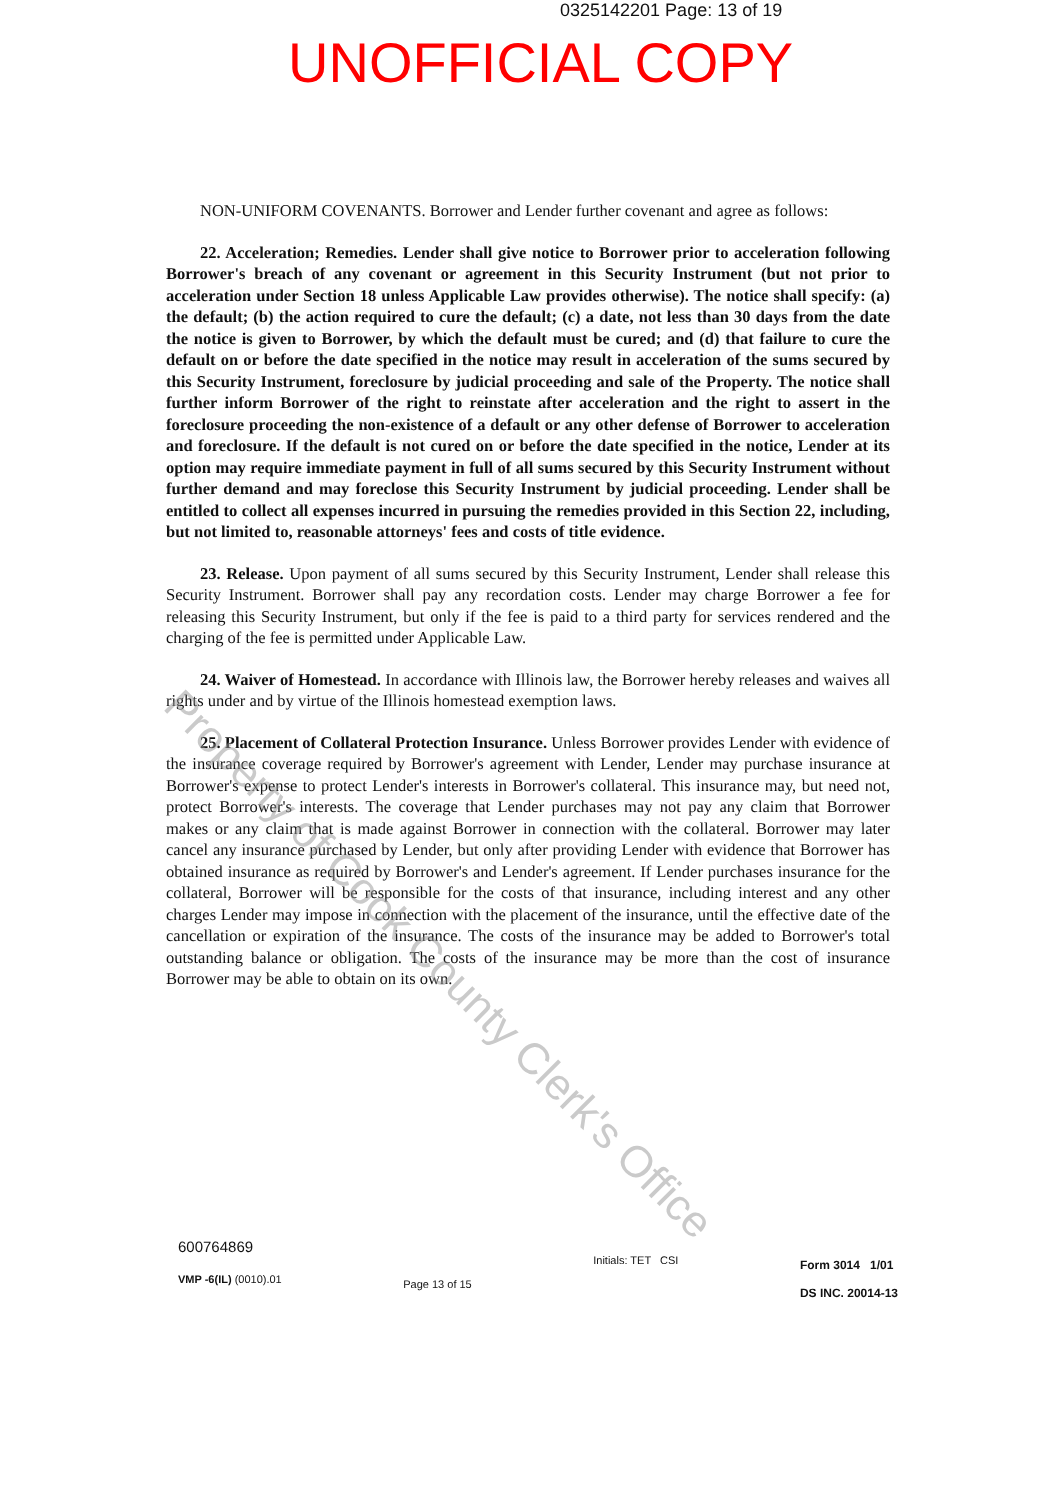0325142201 Page: 13 of 19
UNOFFICIAL COPY
NON-UNIFORM COVENANTS. Borrower and Lender further covenant and agree as follows:
22. Acceleration; Remedies. Lender shall give notice to Borrower prior to acceleration following Borrower's breach of any covenant or agreement in this Security Instrument (but not prior to acceleration under Section 18 unless Applicable Law provides otherwise). The notice shall specify: (a) the default; (b) the action required to cure the default; (c) a date, not less than 30 days from the date the notice is given to Borrower, by which the default must be cured; and (d) that failure to cure the default on or before the date specified in the notice may result in acceleration of the sums secured by this Security Instrument, foreclosure by judicial proceeding and sale of the Property. The notice shall further inform Borrower of the right to reinstate after acceleration and the right to assert in the foreclosure proceeding the non-existence of a default or any other defense of Borrower to acceleration and foreclosure. If the default is not cured on or before the date specified in the notice, Lender at its option may require immediate payment in full of all sums secured by this Security Instrument without further demand and may foreclose this Security Instrument by judicial proceeding. Lender shall be entitled to collect all expenses incurred in pursuing the remedies provided in this Section 22, including, but not limited to, reasonable attorneys' fees and costs of title evidence.
23. Release. Upon payment of all sums secured by this Security Instrument, Lender shall release this Security Instrument. Borrower shall pay any recordation costs. Lender may charge Borrower a fee for releasing this Security Instrument, but only if the fee is paid to a third party for services rendered and the charging of the fee is permitted under Applicable Law.
24. Waiver of Homestead. In accordance with Illinois law, the Borrower hereby releases and waives all rights under and by virtue of the Illinois homestead exemption laws.
25. Placement of Collateral Protection Insurance. Unless Borrower provides Lender with evidence of the insurance coverage required by Borrower's agreement with Lender, Lender may purchase insurance at Borrower's expense to protect Lender's interests in Borrower's collateral. This insurance may, but need not, protect Borrower's interests. The coverage that Lender purchases may not pay any claim that Borrower makes or any claim that is made against Borrower in connection with the collateral. Borrower may later cancel any insurance purchased by Lender, but only after providing Lender with evidence that Borrower has obtained insurance as required by Borrower's and Lender's agreement. If Lender purchases insurance for the collateral, Borrower will be responsible for the costs of that insurance, including interest and any other charges Lender may impose in connection with the placement of the insurance, until the effective date of the cancellation or expiration of the insurance. The costs of the insurance may be added to Borrower's total outstanding balance or obligation. The costs of the insurance may be more than the cost of insurance Borrower may be able to obtain on its own.
Property of Cook County Clerk's Office
600764869
VMP -6(IL) (0010).01
Page 13 of 15
Initials: TET CSI
Form 3014 1/01
DS INC. 20014-13